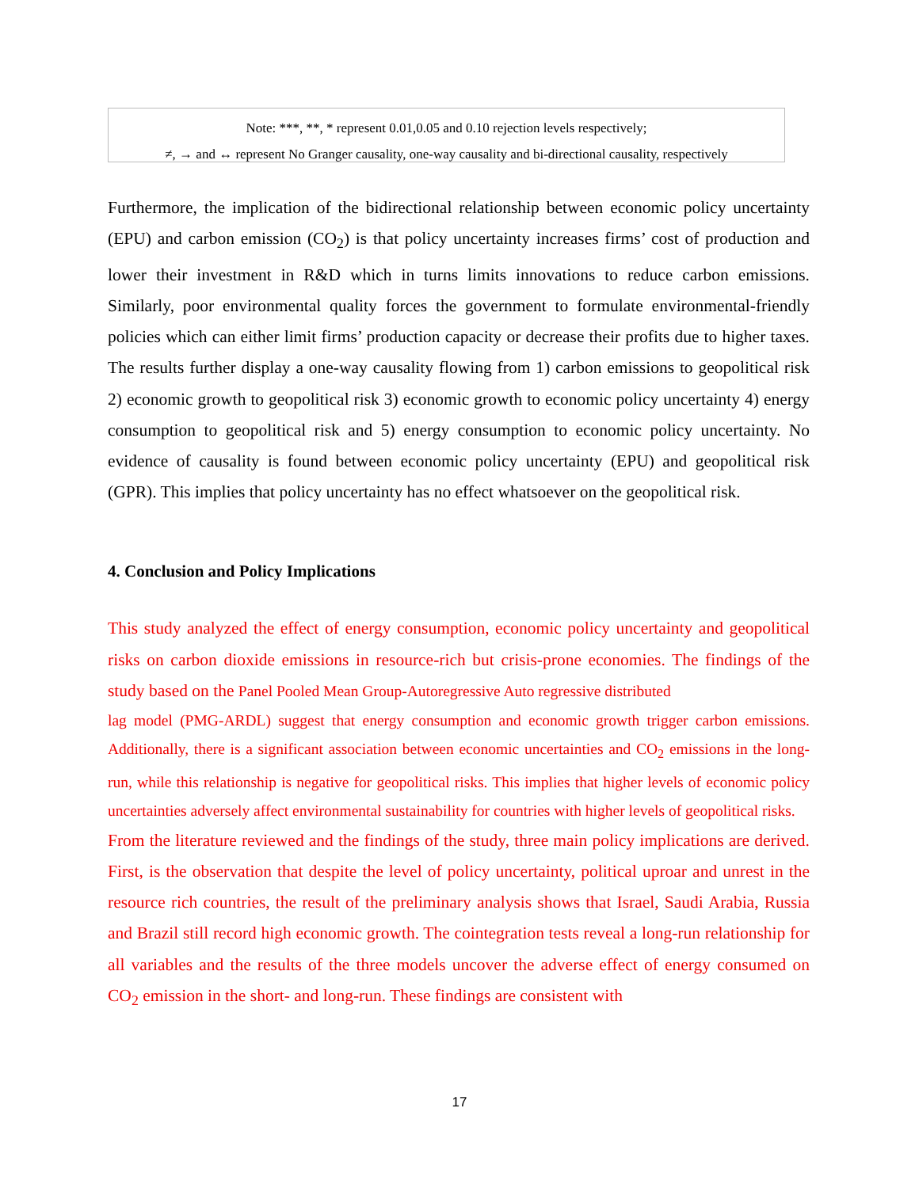Note: ***, **, * represent 0.01,0.05 and 0.10 rejection levels respectively;
≠, → and ↔ represent No Granger causality, one-way causality and bi-directional causality, respectively
Furthermore, the implication of the bidirectional relationship between economic policy uncertainty (EPU) and carbon emission (CO<sub>2</sub>) is that policy uncertainty increases firms’ cost of production and lower their investment in R&D which in turns limits innovations to reduce carbon emissions. Similarly, poor environmental quality forces the government to formulate environmental-friendly policies which can either limit firms’ production capacity or decrease their profits due to higher taxes. The results further display a one-way causality flowing from 1) carbon emissions to geopolitical risk 2) economic growth to geopolitical risk 3) economic growth to economic policy uncertainty 4) energy consumption to geopolitical risk and 5) energy consumption to economic policy uncertainty. No evidence of causality is found between economic policy uncertainty (EPU) and geopolitical risk (GPR). This implies that policy uncertainty has no effect whatsoever on the geopolitical risk.
4. Conclusion and Policy Implications
This study analyzed the effect of energy consumption, economic policy uncertainty and geopolitical risks on carbon dioxide emissions in resource-rich but crisis-prone economies. The findings of the study based on the Panel Pooled Mean Group-Autoregressive Auto regressive distributed
lag model (PMG-ARDL) suggest that energy consumption and economic growth trigger carbon emissions. Additionally, there is a significant association between economic uncertainties and CO<sub>2</sub> emissions in the long-run, while this relationship is negative for geopolitical risks. This implies that higher levels of economic policy uncertainties adversely affect environmental sustainability for countries with higher levels of geopolitical risks.
From the literature reviewed and the findings of the study, three main policy implications are derived. First, is the observation that despite the level of policy uncertainty, political uproar and unrest in the resource rich countries, the result of the preliminary analysis shows that Israel, Saudi Arabia, Russia and Brazil still record high economic growth. The cointegration tests reveal a long-run relationship for all variables and the results of the three models uncover the adverse effect of energy consumed on CO<sub>2</sub> emission in the short- and long-run. These findings are consistent with
17